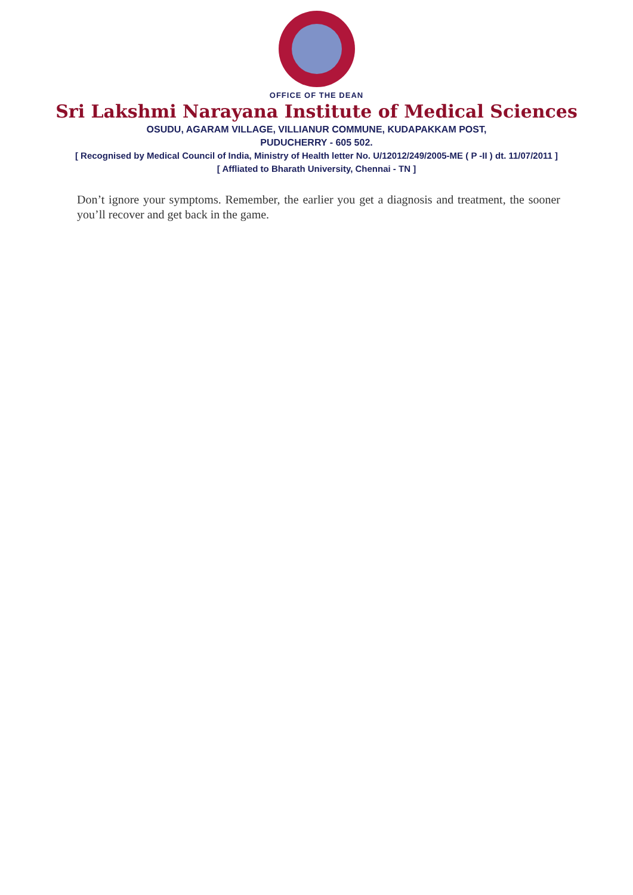OFFICE OF THE DEAN
Sri Lakshmi Narayana Institute of Medical Sciences
OSUDU, AGARAM VILLAGE, VILLIANUR COMMUNE, KUDAPAKKAM POST,
PUDUCHERRY - 605 502.
[ Recognised by Medical Council of India, Ministry of Health letter No. U/12012/249/2005-ME ( P -II ) dt. 11/07/2011 ]
[ Affliated to Bharath University, Chennai - TN ]
Don’t ignore your symptoms. Remember, the earlier you get a diagnosis and treatment, the sooner you’ll recover and get back in the game.